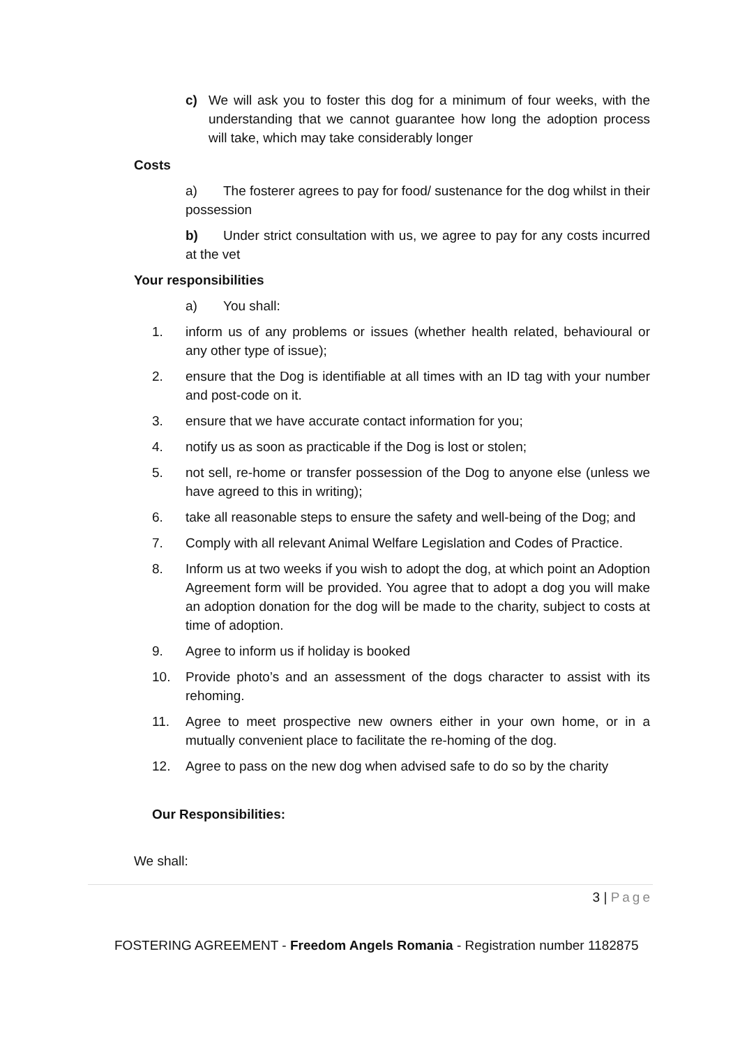c) We will ask you to foster this dog for a minimum of four weeks, with the understanding that we cannot guarantee how long the adoption process will take, which may take considerably longer
Costs
a) The fosterer agrees to pay for food/ sustenance for the dog whilst in their possession
b) Under strict consultation with us, we agree to pay for any costs incurred at the vet
Your responsibilities
a) You shall:
1. inform us of any problems or issues (whether health related, behavioural or any other type of issue);
2. ensure that the Dog is identifiable at all times with an ID tag with your number and post-code on it.
3. ensure that we have accurate contact information for you;
4. notify us as soon as practicable if the Dog is lost or stolen;
5. not sell, re-home or transfer possession of the Dog to anyone else (unless we have agreed to this in writing);
6. take all reasonable steps to ensure the safety and well-being of the Dog; and
7. Comply with all relevant Animal Welfare Legislation and Codes of Practice.
8. Inform us at two weeks if you wish to adopt the dog, at which point an Adoption Agreement form will be provided. You agree that to adopt a dog you will make an adoption donation for the dog will be made to the charity, subject to costs at time of adoption.
9. Agree to inform us if holiday is booked
10. Provide photo’s and an assessment of the dogs character to assist with its rehoming.
11. Agree to meet prospective new owners either in your own home, or in a mutually convenient place to facilitate the re-homing of the dog.
12. Agree to pass on the new dog when advised safe to do so by the charity
Our Responsibilities:
We shall:
3 | Page
FOSTERING AGREEMENT - Freedom Angels Romania - Registration number 1182875